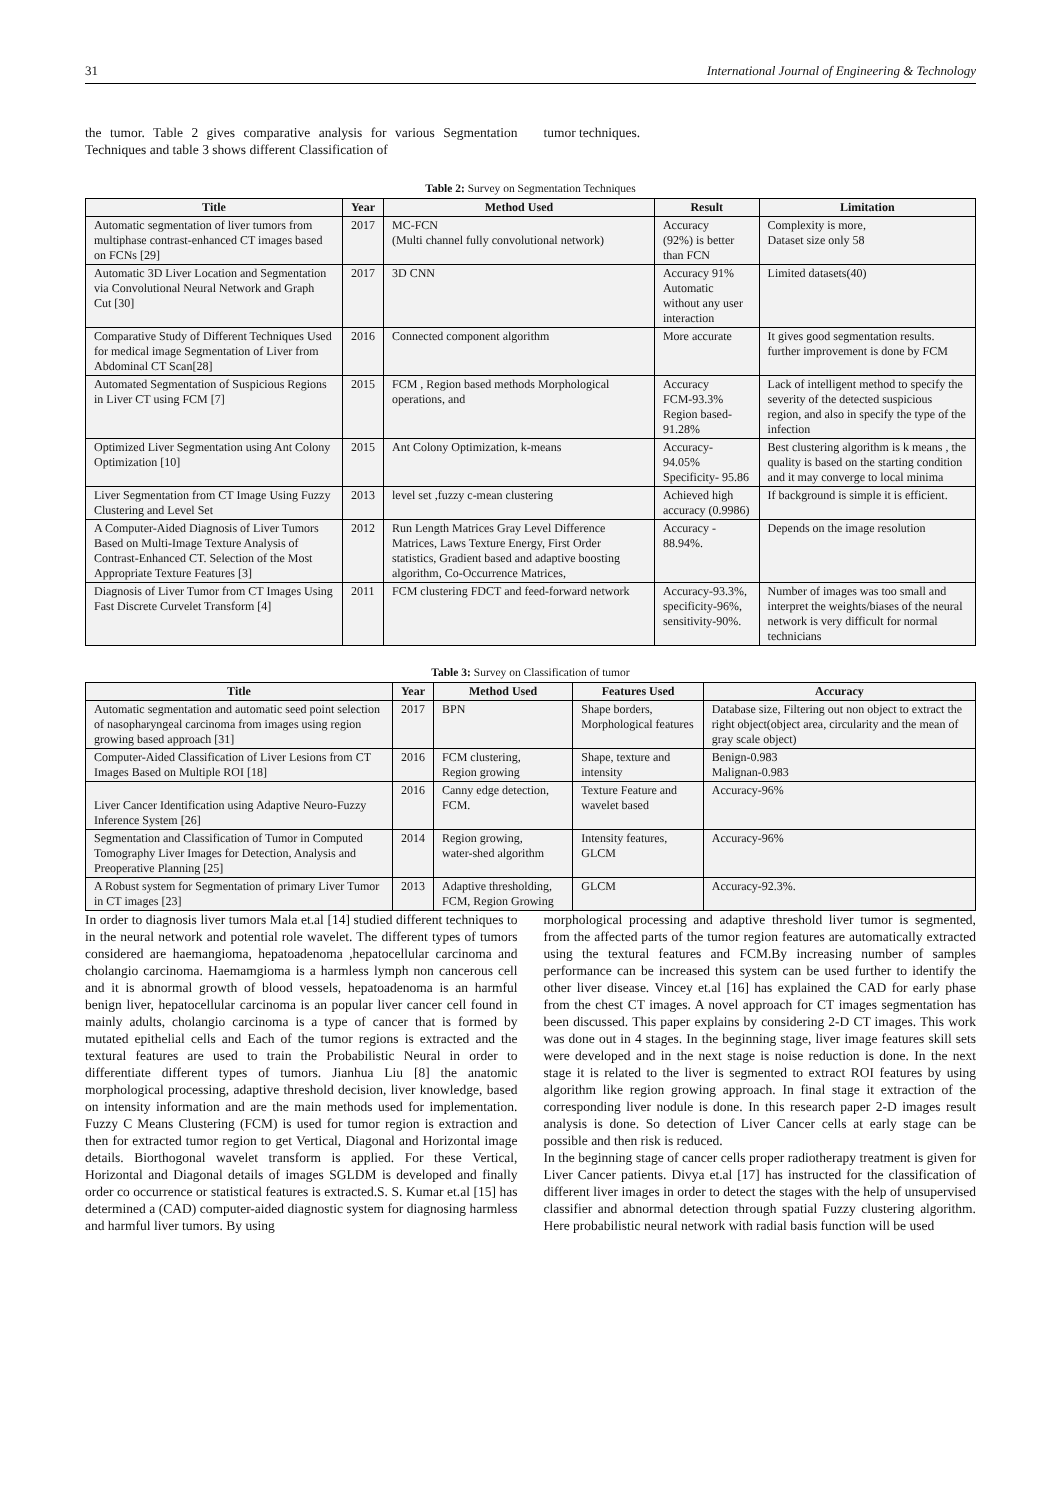31 International Journal of Engineering & Technology
the tumor. Table 2 gives comparative analysis for various Segmentation Techniques and table 3 shows different Classification of
tumor techniques.
Table 2: Survey on Segmentation Techniques
| Title | Year | Method Used | Result | Limitation |
| --- | --- | --- | --- | --- |
| Automatic segmentation of liver tumors from multiphase contrast-enhanced CT images based on FCNs [29] | 2017 | MC-FCN (Multi channel fully convolutional network) | Accuracy (92%) is better than FCN | Complexity is more, Dataset size only 58 |
| Automatic 3D Liver Location and Segmentation via Convolutional Neural Network and Graph Cut [30] | 2017 | 3D CNN | Accuracy 91% Automatic without any user interaction | Limited datasets(40) |
| Comparative Study of Different Techniques Used for medical image Segmentation of Liver from Abdominal CT Scan[28] | 2016 | Connected component algorithm | More accurate | It gives good segmentation results. further improvement is done by FCM |
| Automated Segmentation of Suspicious Regions in Liver CT using FCM [7] | 2015 | FCM , Region based methods Morphological operations, and | Accuracy FCM-93.3% Region based-91.28% | Lack of intelligent method to specify the severity of the detected suspicious region, and also in specify the type of the infection |
| Optimized Liver Segmentation using Ant Colony Optimization [10] | 2015 | Ant Colony Optimization, k-means | Accuracy- 94.05% Specificity- 95.86 | Best clustering algorithm is k means , the quality is based on the starting condition and it may converge to local minima |
| Liver Segmentation from CT Image Using Fuzzy Clustering and Level Set | 2013 | level set ,fuzzy c-mean clustering | Achieved high accuracy (0.9986) | If background is simple it is efficient. |
| A Computer-Aided Diagnosis of Liver Tumors Based on Multi-Image Texture Analysis of Contrast-Enhanced CT. Selection of the Most Appropriate Texture Features [3] | 2012 | Run Length Matrices Gray Level Difference Matrices, Laws Texture Energy, First Order statistics, Gradient based and adaptive boosting algorithm, Co-Occurrence Matrices, | Accuracy - 88.94%. | Depends on the image resolution |
| Diagnosis of Liver Tumor from CT Images Using Fast Discrete Curvelet Transform [4] | 2011 | FCM clustering FDCT and feed-forward network | Accuracy-93.3%, specificity-96%, sensitivity-90%. | Number of images was too small and interpret the weights/biases of the neural network is very difficult for normal technicians |
Table 3: Survey on Classification of tumor
| Title | Year | Method Used | Features Used | Accuracy |
| --- | --- | --- | --- | --- |
| Automatic segmentation and automatic seed point selection of nasopharyngeal carcinoma from images using region growing based approach [31] | 2017 | BPN | Shape borders, Morphological features | Database size, Filtering out non object to extract the right object(object area, circularity and the mean of gray scale object) |
| Computer-Aided Classification of Liver Lesions from CT Images Based on Multiple ROI [18] | 2016 | FCM clustering, Region growing | Shape, texture and intensity | Benign-0.983 Malignan-0.983 |
| Liver Cancer Identification using Adaptive Neuro-Fuzzy Inference System [26] | 2016 | Canny edge detection, FCM. | Texture Feature and wavelet based | Accuracy-96% |
| Segmentation and Classification of Tumor in Computed Tomography Liver Images for Detection, Analysis and Preoperative Planning [25] | 2014 | Region growing, water-shed algorithm | Intensity features, GLCM | Accuracy-96% |
| A Robust system for Segmentation of primary Liver Tumor in CT images [23] | 2013 | Adaptive thresholding, FCM, Region Growing | GLCM | Accuracy-92.3%. |
In order to diagnosis liver tumors Mala et.al [14] studied different techniques to in the neural network and potential role wavelet. The different types of tumors considered are haemangioma, hepatoadenoma ,hepatocellular carcinoma and cholangio carcinoma. Haemamgioma is a harmless lymph non cancerous cell and it is abnormal growth of blood vessels, hepatoadenoma is an harmful benign liver, hepatocellular carcinoma is an popular liver cancer cell found in mainly adults, cholangio carcinoma is a type of cancer that is formed by mutated epithelial cells and Each of the tumor regions is extracted and the textural features are used to train the Probabilistic Neural in order to differentiate different types of tumors. Jianhua Liu [8] the anatomic morphological processing, adaptive threshold decision, liver knowledge, based on intensity information and are the main methods used for implementation. Fuzzy C Means Clustering (FCM) is used for tumor region is extraction and then for extracted tumor region to get Vertical, Diagonal and Horizontal image details. Biorthogonal wavelet transform is applied. For these Vertical, Horizontal and Diagonal details of images SGLDM is developed and finally order co occurrence or statistical features is extracted.S. S. Kumar et.al [15] has determined a (CAD) computer-aided diagnostic system for diagnosing harmless and harmful liver tumors. By using
morphological processing and adaptive threshold liver tumor is segmented, from the affected parts of the tumor region features are automatically extracted using the textural features and FCM.By increasing number of samples performance can be increased this system can be used further to identify the other liver disease. Vincey et.al [16] has explained the CAD for early phase from the chest CT images. A novel approach for CT images segmentation has been discussed. This paper explains by considering 2-D CT images. This work was done out in 4 stages. In the beginning stage, liver image features skill sets were developed and in the next stage is noise reduction is done. In the next stage it is related to the liver is segmented to extract ROI features by using algorithm like region growing approach. In final stage it extraction of the corresponding liver nodule is done. In this research paper 2-D images result analysis is done. So detection of Liver Cancer cells at early stage can be possible and then risk is reduced.
In the beginning stage of cancer cells proper radiotherapy treatment is given for Liver Cancer patients. Divya et.al [17] has instructed for the classification of different liver images in order to detect the stages with the help of unsupervised classifier and abnormal detection through spatial Fuzzy clustering algorithm. Here probabilistic neural network with radial basis function will be used